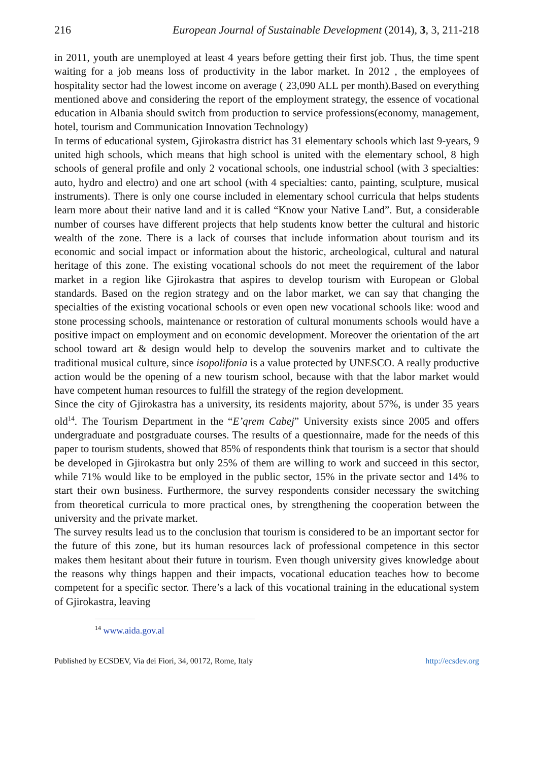216 European Journal of Sustainable Development (2014), 3, 3, 211-218
in 2011, youth are unemployed at least 4 years before getting their first job. Thus, the time spent waiting for a job means loss of productivity in the labor market. In 2012 , the employees of hospitality sector had the lowest income on average ( 23,090 ALL per month).Based on everything mentioned above and considering the report of the employment strategy, the essence of vocational education in Albania should switch from production to service professions(economy, management, hotel, tourism and Communication Innovation Technology)
In terms of educational system, Gjirokastra district has 31 elementary schools which last 9-years, 9 united high schools, which means that high school is united with the elementary school, 8 high schools of general profile and only 2 vocational schools, one industrial school (with 3 specialties: auto, hydro and electro) and one art school (with 4 specialties: canto, painting, sculpture, musical instruments). There is only one course included in elementary school curricula that helps students learn more about their native land and it is called “Know your Native Land”. But, a considerable number of courses have different projects that help students know better the cultural and historic wealth of the zone. There is a lack of courses that include information about tourism and its economic and social impact or information about the historic, archeological, cultural and natural heritage of this zone. The existing vocational schools do not meet the requirement of the labor market in a region like Gjirokastra that aspires to develop tourism with European or Global standards. Based on the region strategy and on the labor market, we can say that changing the specialties of the existing vocational schools or even open new vocational schools like: wood and stone processing schools, maintenance or restoration of cultural monuments schools would have a positive impact on employment and on economic development. Moreover the orientation of the art school toward art & design would help to develop the souvenirs market and to cultivate the traditional musical culture, since isopolifonia is a value protected by UNESCO. A really productive action would be the opening of a new tourism school, because with that the labor market would have competent human resources to fulfill the strategy of the region development.
Since the city of Gjirokastra has a university, its residents majority, about 57%, is under 35 years old<sup>14</sup>. The Tourism Department in the “E’qrem Cabej” University exists since 2005 and offers undergraduate and postgraduate courses. The results of a questionnaire, made for the needs of this paper to tourism students, showed that 85% of respondents think that tourism is a sector that should be developed in Gjirokastra but only 25% of them are willing to work and succeed in this sector, while 71% would like to be employed in the public sector, 15% in the private sector and 14% to start their own business. Furthermore, the survey respondents consider necessary the switching from theoretical curricula to more practical ones, by strengthening the cooperation between the university and the private market.
The survey results lead us to the conclusion that tourism is considered to be an important sector for the future of this zone, but its human resources lack of professional competence in this sector makes them hesitant about their future in tourism. Even though university gives knowledge about the reasons why things happen and their impacts, vocational education teaches how to become competent for a specific sector. There’s a lack of this vocational training in the educational system of Gjirokastra, leaving
<sup>14</sup> www.aida.gov.al
Published by ECSDEV, Via dei Fiori, 34, 00172, Rome, Italy http://ecsdev.org